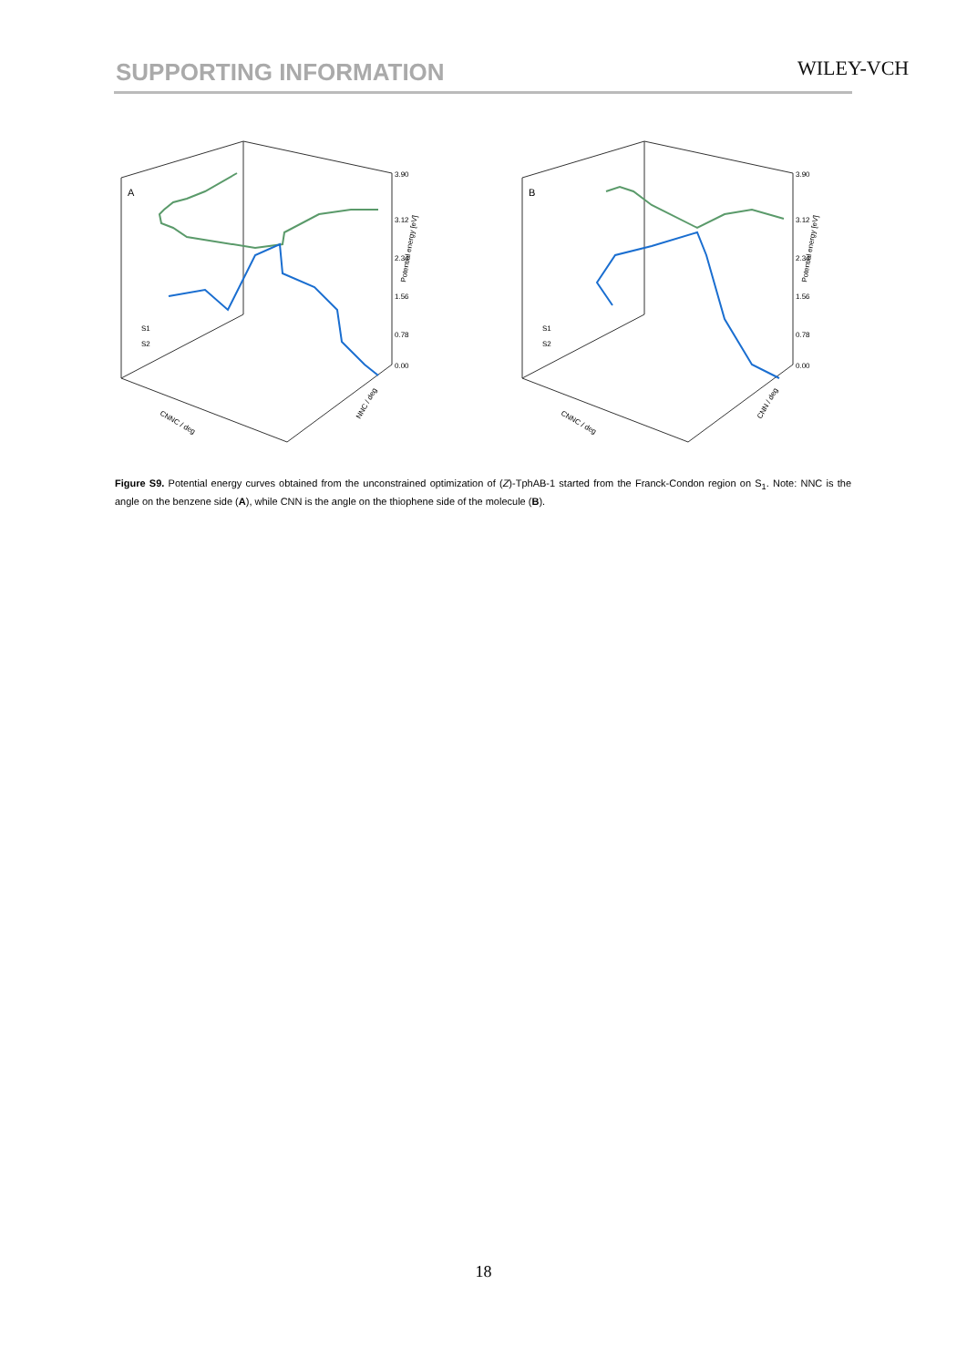SUPPORTING INFORMATION WILEY-VCH
A
3.90
3.12
2.34
1.56
0.78
0.00
Potential energy [eV]
S1
S2
CNNC / deg
NNC / deg
B
3.90
3.12
2.34
1.56
0.78
0.00
Potential energy [eV]
S1
S2
CNNC / deg
CNN / deg
Figure S9. Potential energy curves obtained from the unconstrained optimization of (Z)-TphAB-1 started from the Franck-Condon region on S<sub>1</sub>. Note: NNC is the angle on the benzene side (A), while CNN is the angle on the thiophene side of the molecule (B).
18